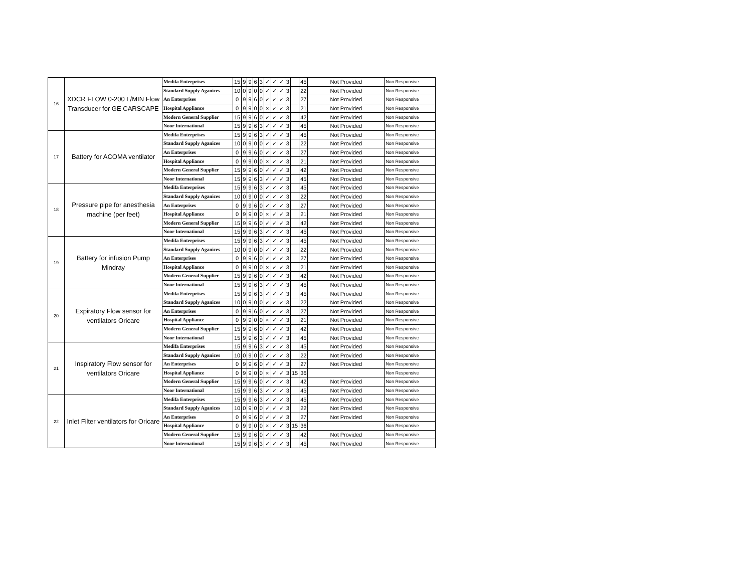| 16 | XDCR FLOW 0-200 L/MIN Flow Transducer for GE CARSCAPE | Medifa Enterprises | 15 | 9 | 9 | 6 | 3 | ✓ | ✓ | ✓ | 3 | | 45 | Not Provided | Non Responsive |
| | | Standard Supply Aganices | 10 | 0 | 9 | 0 | 0 | ✓ | ✓ | ✓ | 3 | | 22 | Not Provided | Non Responsive |
| | | An Enterprises | 0 | 9 | 9 | 6 | 0 | ✓ | ✓ | ✓ | 3 | | 27 | Not Provided | Non Responsive |
| | | Hospital Appliance | 0 | 9 | 9 | 0 | 0 | × | ✓ | ✓ | 3 | | 21 | Not Provided | Non Responsive |
| | | Modern General Supplier | 15 | 9 | 9 | 6 | 0 | ✓ | ✓ | ✓ | 3 | | 42 | Not Provided | Non Responsive |
| | | Noor International | 15 | 9 | 9 | 6 | 3 | ✓ | ✓ | ✓ | 3 | | 45 | Not Provided | Non Responsive |
| 17 | Battery for ACOMA ventilator | Medifa Enterprises | 15 | 9 | 9 | 6 | 3 | ✓ | ✓ | ✓ | 3 | | 45 | Not Provided | Non Responsive |
| | | Standard Supply Aganices | 10 | 0 | 9 | 0 | 0 | ✓ | ✓ | ✓ | 3 | | 22 | Not Provided | Non Responsive |
| | | An Enterprises | 0 | 9 | 9 | 6 | 0 | ✓ | ✓ | ✓ | 3 | | 27 | Not Provided | Non Responsive |
| | | Hospital Appliance | 0 | 9 | 9 | 0 | 0 | × | ✓ | ✓ | 3 | | 21 | Not Provided | Non Responsive |
| | | Modern General Supplier | 15 | 9 | 9 | 6 | 0 | ✓ | ✓ | ✓ | 3 | | 42 | Not Provided | Non Responsive |
| | | Noor International | 15 | 9 | 9 | 6 | 3 | ✓ | ✓ | ✓ | 3 | | 45 | Not Provided | Non Responsive |
| 18 | Pressure pipe for anesthesia machine (per feet) | Medifa Enterprises | 15 | 9 | 9 | 6 | 3 | ✓ | ✓ | ✓ | 3 | | 45 | Not Provided | Non Responsive |
| | | Standard Supply Aganices | 10 | 0 | 9 | 0 | 0 | ✓ | ✓ | ✓ | 3 | | 22 | Not Provided | Non Responsive |
| | | An Enterprises | 0 | 9 | 9 | 6 | 0 | ✓ | ✓ | ✓ | 3 | | 27 | Not Provided | Non Responsive |
| | | Hospital Appliance | 0 | 9 | 9 | 0 | 0 | × | ✓ | ✓ | 3 | | 21 | Not Provided | Non Responsive |
| | | Modern General Supplier | 15 | 9 | 9 | 6 | 0 | ✓ | ✓ | ✓ | 3 | | 42 | Not Provided | Non Responsive |
| | | Noor International | 15 | 9 | 9 | 6 | 3 | ✓ | ✓ | ✓ | 3 | | 45 | Not Provided | Non Responsive |
| 19 | Battery for infusion Pump Mindray | Medifa Enterprises | 15 | 9 | 9 | 6 | 3 | ✓ | ✓ | ✓ | 3 | | 45 | Not Provided | Non Responsive |
| | | Standard Supply Aganices | 10 | 0 | 9 | 0 | 0 | ✓ | ✓ | ✓ | 3 | | 22 | Not Provided | Non Responsive |
| | | An Enterprises | 0 | 9 | 9 | 6 | 0 | ✓ | ✓ | ✓ | 3 | | 27 | Not Provided | Non Responsive |
| | | Hospital Appliance | 0 | 9 | 9 | 0 | 0 | × | ✓ | ✓ | 3 | | 21 | Not Provided | Non Responsive |
| | | Modern General Supplier | 15 | 9 | 9 | 6 | 0 | ✓ | ✓ | ✓ | 3 | | 42 | Not Provided | Non Responsive |
| | | Noor International | 15 | 9 | 9 | 6 | 3 | ✓ | ✓ | ✓ | 3 | | 45 | Not Provided | Non Responsive |
| 20 | Expiratory Flow sensor for ventilators Oricare | Medifa Enterprises | 15 | 9 | 9 | 6 | 3 | ✓ | ✓ | ✓ | 3 | | 45 | Not Provided | Non Responsive |
| | | Standard Supply Aganices | 10 | 0 | 9 | 0 | 0 | ✓ | ✓ | ✓ | 3 | | 22 | Not Provided | Non Responsive |
| | | An Enterprises | 0 | 9 | 9 | 6 | 0 | ✓ | ✓ | ✓ | 3 | | 27 | Not Provided | Non Responsive |
| | | Hospital Appliance | 0 | 9 | 9 | 0 | 0 | × | ✓ | ✓ | 3 | | 21 | Not Provided | Non Responsive |
| | | Modern General Supplier | 15 | 9 | 9 | 6 | 0 | ✓ | ✓ | ✓ | 3 | | 42 | Not Provided | Non Responsive |
| | | Noor International | 15 | 9 | 9 | 6 | 3 | ✓ | ✓ | ✓ | 3 | | 45 | Not Provided | Non Responsive |
| 21 | Inspiratory Flow sensor for ventilators Oricare | Medifa Enterprises | 15 | 9 | 9 | 6 | 3 | ✓ | ✓ | ✓ | 3 | | 45 | Not Provided | Non Responsive |
| | | Standard Supply Aganices | 10 | 0 | 9 | 0 | 0 | ✓ | ✓ | ✓ | 3 | | 22 | Not Provided | Non Responsive |
| | | An Enterprises | 0 | 9 | 9 | 6 | 0 | ✓ | ✓ | ✓ | 3 | | 27 | Not Provided | Non Responsive |
| | | Hospital Appliance | 0 | 9 | 9 | 0 | 0 | × | ✓ | ✓ | 3 | 15 | 36 | | Non Responsive |
| | | Modern General Supplier | 15 | 9 | 9 | 6 | 0 | ✓ | ✓ | ✓ | 3 | | 42 | Not Provided | Non Responsive |
| | | Noor International | 15 | 9 | 9 | 6 | 3 | ✓ | ✓ | ✓ | 3 | | 45 | Not Provided | Non Responsive |
| 22 | Inlet Filter ventilators for Oricare | Medifa Enterprises | 15 | 9 | 9 | 6 | 3 | ✓ | ✓ | ✓ | 3 | | 45 | Not Provided | Non Responsive |
| | | Standard Supply Aganices | 10 | 0 | 9 | 0 | 0 | ✓ | ✓ | ✓ | 3 | | 22 | Not Provided | Non Responsive |
| | | An Enterprises | 0 | 9 | 9 | 6 | 0 | ✓ | ✓ | ✓ | 3 | | 27 | Not Provided | Non Responsive |
| | | Hospital Appliance | 0 | 9 | 9 | 0 | 0 | × | ✓ | ✓ | 3 | 15 | 36 | | Non Responsive |
| | | Modern General Supplier | 15 | 9 | 9 | 6 | 0 | ✓ | ✓ | ✓ | 3 | | 42 | Not Provided | Non Responsive |
| | | Noor International | 15 | 9 | 9 | 6 | 3 | ✓ | ✓ | ✓ | 3 | | 45 | Not Provided | Non Responsive |